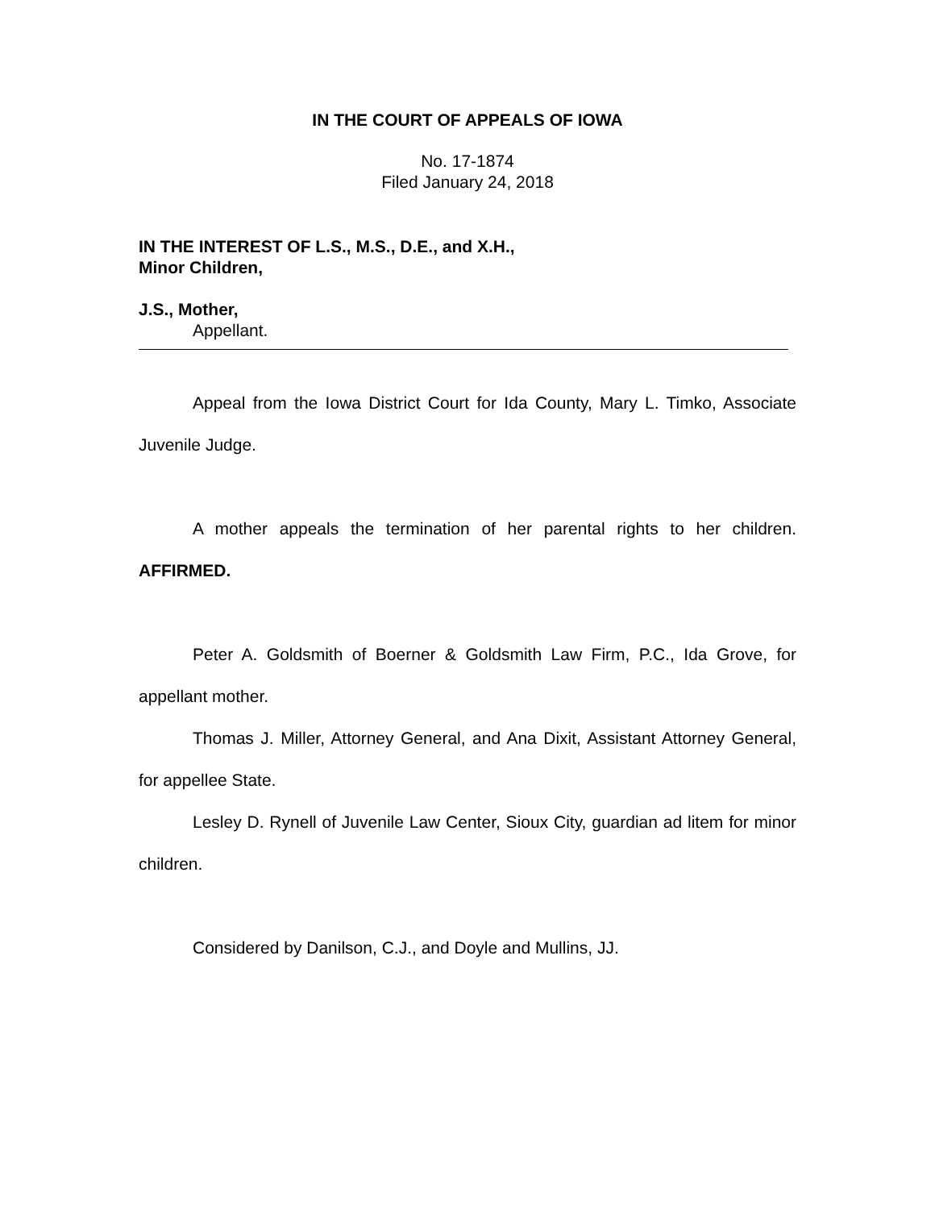IN THE COURT OF APPEALS OF IOWA
No. 17-1874
Filed January 24, 2018
IN THE INTEREST OF L.S., M.S., D.E., and X.H.,
Minor Children,
J.S., Mother,
Appellant.
Appeal from the Iowa District Court for Ida County, Mary L. Timko, Associate Juvenile Judge.
A mother appeals the termination of her parental rights to her children. AFFIRMED.
Peter A. Goldsmith of Boerner & Goldsmith Law Firm, P.C., Ida Grove, for appellant mother.
Thomas J. Miller, Attorney General, and Ana Dixit, Assistant Attorney General, for appellee State.
Lesley D. Rynell of Juvenile Law Center, Sioux City, guardian ad litem for minor children.
Considered by Danilson, C.J., and Doyle and Mullins, JJ.